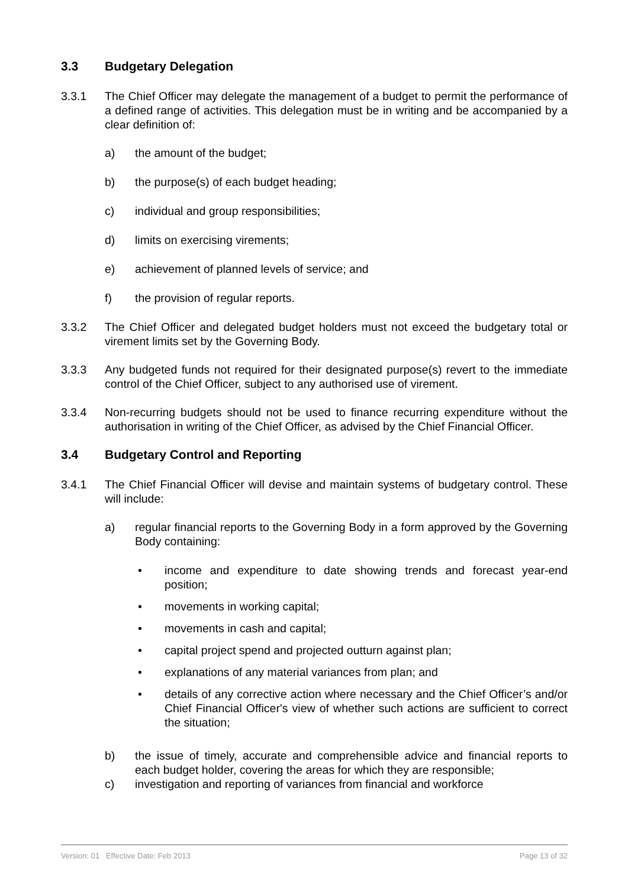3.3 Budgetary Delegation
3.3.1 The Chief Officer may delegate the management of a budget to permit the performance of a defined range of activities. This delegation must be in writing and be accompanied by a clear definition of:
a) the amount of the budget;
b) the purpose(s) of each budget heading;
c) individual and group responsibilities;
d) limits on exercising virements;
e) achievement of planned levels of service; and
f) the provision of regular reports.
3.3.2 The Chief Officer and delegated budget holders must not exceed the budgetary total or virement limits set by the Governing Body.
3.3.3 Any budgeted funds not required for their designated purpose(s) revert to the immediate control of the Chief Officer, subject to any authorised use of virement.
3.3.4 Non-recurring budgets should not be used to finance recurring expenditure without the authorisation in writing of the Chief Officer, as advised by the Chief Financial Officer.
3.4 Budgetary Control and Reporting
3.4.1 The Chief Financial Officer will devise and maintain systems of budgetary control. These will include:
a) regular financial reports to the Governing Body in a form approved by the Governing Body containing:
• income and expenditure to date showing trends and forecast year-end position;
• movements in working capital;
• movements in cash and capital;
• capital project spend and projected outturn against plan;
• explanations of any material variances from plan; and
• details of any corrective action where necessary and the Chief Officer’s and/or Chief Financial Officer's view of whether such actions are sufficient to correct the situation;
b) the issue of timely, accurate and comprehensible advice and financial reports to each budget holder, covering the areas for which they are responsible;
c) investigation and reporting of variances from financial and workforce
Version: 01 Effective Date: Feb 2013 Page 13 of 32